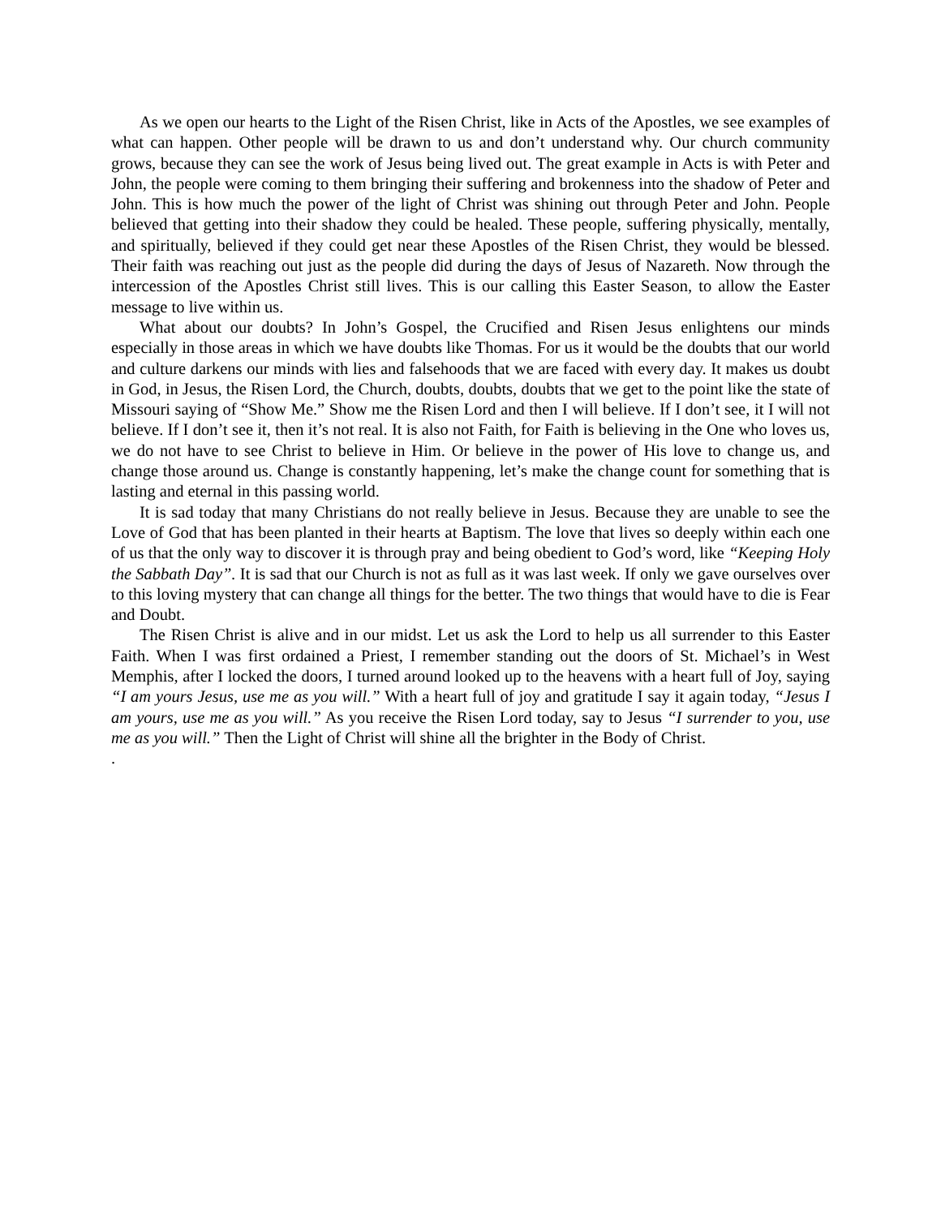As we open our hearts to the Light of the Risen Christ, like in Acts of the Apostles, we see examples of what can happen. Other people will be drawn to us and don’t understand why. Our church community grows, because they can see the work of Jesus being lived out. The great example in Acts is with Peter and John, the people were coming to them bringing their suffering and brokenness into the shadow of Peter and John. This is how much the power of the light of Christ was shining out through Peter and John. People believed that getting into their shadow they could be healed. These people, suffering physically, mentally, and spiritually, believed if they could get near these Apostles of the Risen Christ, they would be blessed. Their faith was reaching out just as the people did during the days of Jesus of Nazareth. Now through the intercession of the Apostles Christ still lives. This is our calling this Easter Season, to allow the Easter message to live within us.
What about our doubts? In John’s Gospel, the Crucified and Risen Jesus enlightens our minds especially in those areas in which we have doubts like Thomas. For us it would be the doubts that our world and culture darkens our minds with lies and falsehoods that we are faced with every day. It makes us doubt in God, in Jesus, the Risen Lord, the Church, doubts, doubts, doubts that we get to the point like the state of Missouri saying of “Show Me.” Show me the Risen Lord and then I will believe. If I don’t see, it I will not believe. If I don’t see it, then it’s not real. It is also not Faith, for Faith is believing in the One who loves us, we do not have to see Christ to believe in Him. Or believe in the power of His love to change us, and change those around us. Change is constantly happening, let’s make the change count for something that is lasting and eternal in this passing world.
It is sad today that many Christians do not really believe in Jesus. Because they are unable to see the Love of God that has been planted in their hearts at Baptism. The love that lives so deeply within each one of us that the only way to discover it is through pray and being obedient to God’s word, like “Keeping Holy the Sabbath Day”. It is sad that our Church is not as full as it was last week. If only we gave ourselves over to this loving mystery that can change all things for the better. The two things that would have to die is Fear and Doubt.
The Risen Christ is alive and in our midst. Let us ask the Lord to help us all surrender to this Easter Faith. When I was first ordained a Priest, I remember standing out the doors of St. Michael’s in West Memphis, after I locked the doors, I turned around looked up to the heavens with a heart full of Joy, saying “I am yours Jesus, use me as you will.” With a heart full of joy and gratitude I say it again today, “Jesus I am yours, use me as you will.” As you receive the Risen Lord today, say to Jesus “I surrender to you, use me as you will.” Then the Light of Christ will shine all the brighter in the Body of Christ.
.